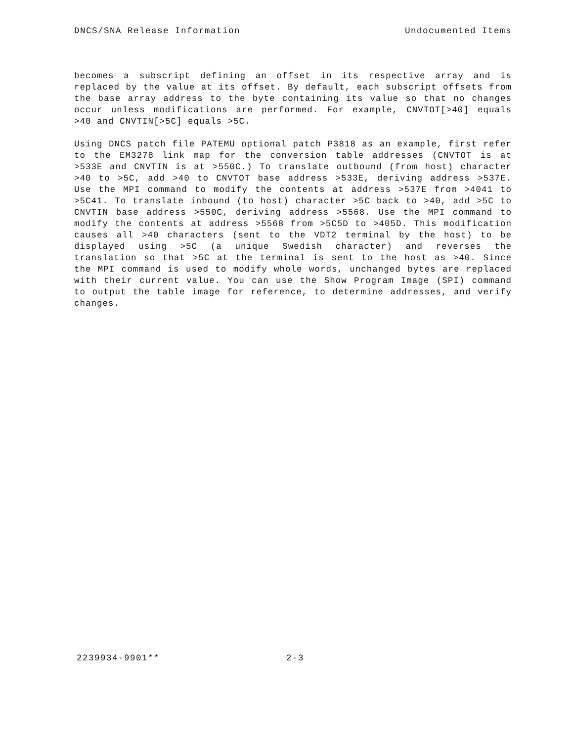DNCS/SNA Release Information Undocumented Items
becomes a subscript defining an offset in its respective array and is replaced by the value at its offset. By default, each subscript offsets from the base array address to the byte containing its value so that no changes occur unless modifications are performed. For example, CNVTOT[>40] equals >40 and CNVTIN[>5C] equals >5C.
Using DNCS patch file PATEMU optional patch P3818 as an example, first refer to the EM3278 link map for the conversion table addresses (CNVTOT is at >533E and CNVTIN is at >550C.) To translate outbound (from host) character >40 to >5C, add >40 to CNVTOT base address >533E, deriving address >537E. Use the MPI command to modify the contents at address >537E from >4041 to >5C41. To translate inbound (to host) character >5C back to >40, add >5C to CNVTIN base address >550C, deriving address >5568. Use the MPI command to modify the contents at address >5568 from >5C5D to >405D. This modification causes all >40 characters (sent to the VDT2 terminal by the host) to be displayed using >5C (a unique Swedish character) and reverses the translation so that >5C at the terminal is sent to the host as >40. Since the MPI command is used to modify whole words, unchanged bytes are replaced with their current value. You can use the Show Program Image (SPI) command to output the table image for reference, to determine addresses, and verify changes.
2239934-9901** 2-3